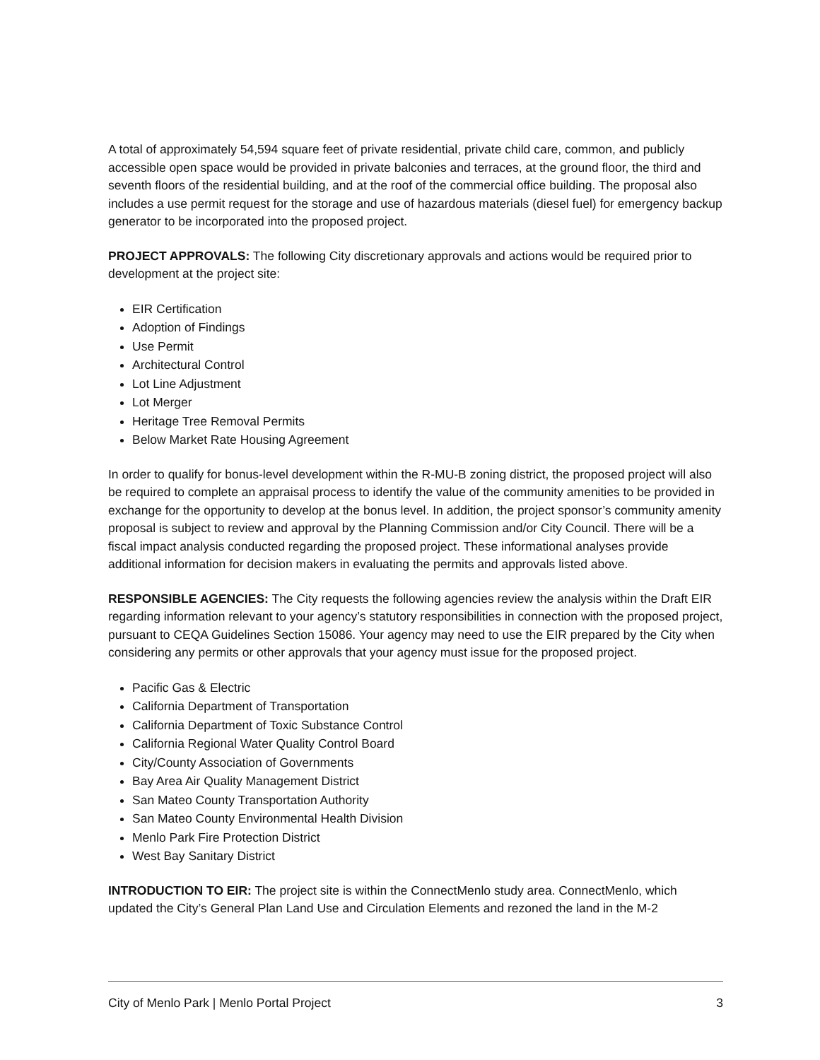A total of approximately 54,594 square feet of private residential, private child care, common, and publicly accessible open space would be provided in private balconies and terraces, at the ground floor, the third and seventh floors of the residential building, and at the roof of the commercial office building. The proposal also includes a use permit request for the storage and use of hazardous materials (diesel fuel) for emergency backup generator to be incorporated into the proposed project.
PROJECT APPROVALS: The following City discretionary approvals and actions would be required prior to development at the project site:
EIR Certification
Adoption of Findings
Use Permit
Architectural Control
Lot Line Adjustment
Lot Merger
Heritage Tree Removal Permits
Below Market Rate Housing Agreement
In order to qualify for bonus-level development within the R-MU-B zoning district, the proposed project will also be required to complete an appraisal process to identify the value of the community amenities to be provided in exchange for the opportunity to develop at the bonus level. In addition, the project sponsor’s community amenity proposal is subject to review and approval by the Planning Commission and/or City Council. There will be a fiscal impact analysis conducted regarding the proposed project. These informational analyses provide additional information for decision makers in evaluating the permits and approvals listed above.
RESPONSIBLE AGENCIES: The City requests the following agencies review the analysis within the Draft EIR regarding information relevant to your agency’s statutory responsibilities in connection with the proposed project, pursuant to CEQA Guidelines Section 15086. Your agency may need to use the EIR prepared by the City when considering any permits or other approvals that your agency must issue for the proposed project.
Pacific Gas & Electric
California Department of Transportation
California Department of Toxic Substance Control
California Regional Water Quality Control Board
City/County Association of Governments
Bay Area Air Quality Management District
San Mateo County Transportation Authority
San Mateo County Environmental Health Division
Menlo Park Fire Protection District
West Bay Sanitary District
INTRODUCTION TO EIR: The project site is within the ConnectMenlo study area. ConnectMenlo, which updated the City’s General Plan Land Use and Circulation Elements and rezoned the land in the M-2
City of Menlo Park | Menlo Portal Project 3